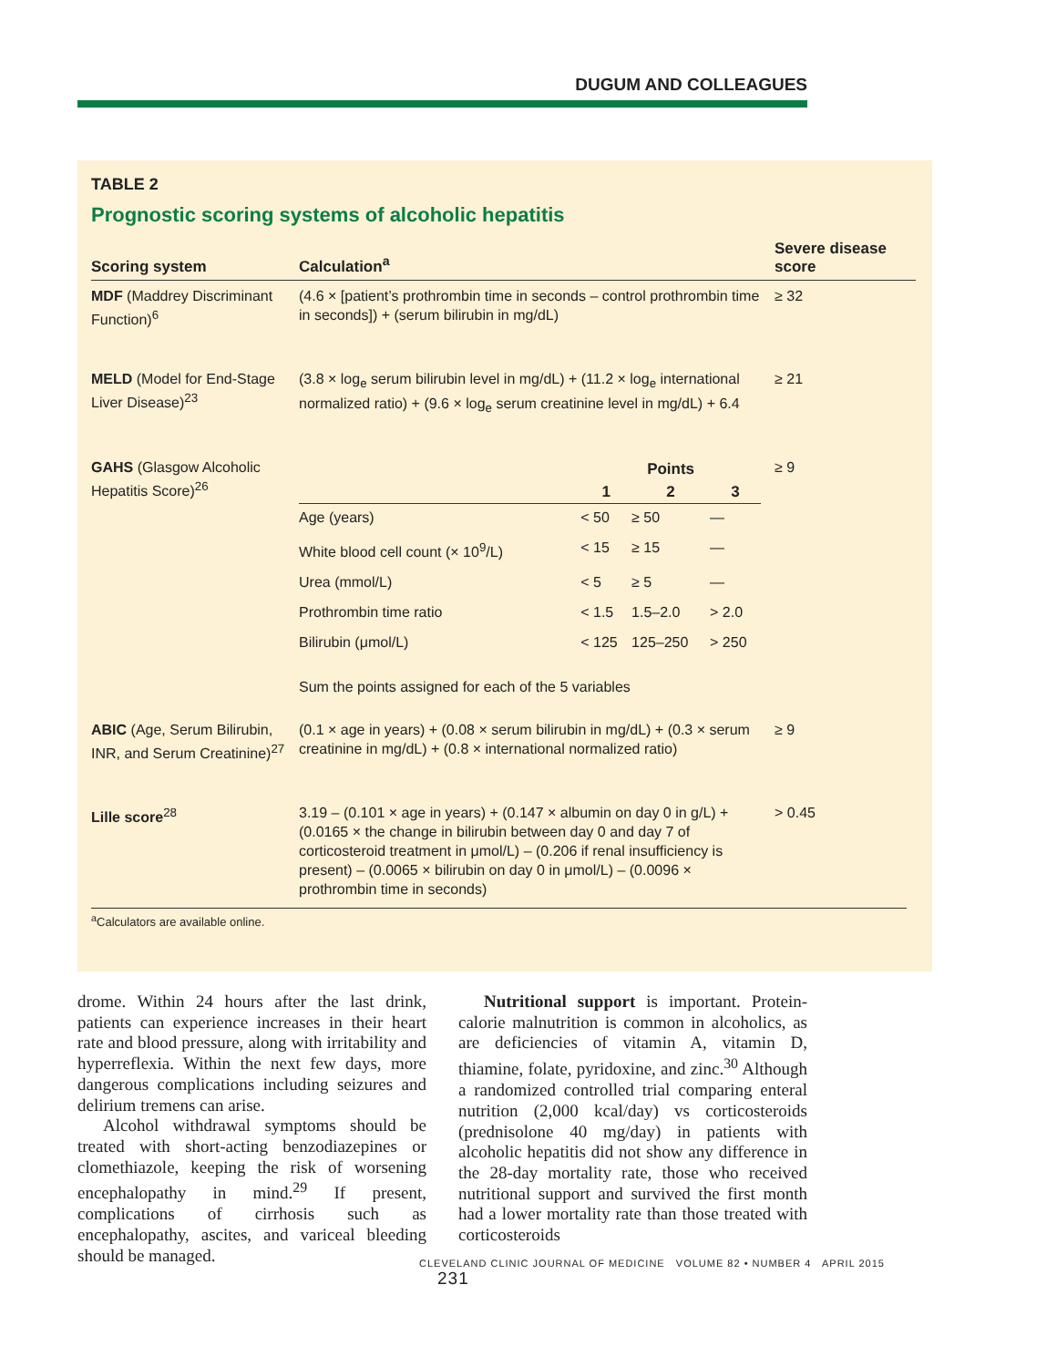DUGUM AND COLLEAGUES
TABLE 2
Prognostic scoring systems of alcoholic hepatitis
| Scoring system | Calculation<sup>a</sup> | Severe disease score |
| --- | --- | --- |
| MDF (Maddrey Discriminant Function)<sup>6</sup> | (4.6 × [patient’s prothrombin time in seconds – control prothrombin time in seconds]) + (serum bilirubin in mg/dL) | ≥ 32 |
| MELD (Model for End-Stage Liver Disease)<sup>23</sup> | (3.8 × log<sub>e</sub> serum bilirubin level in mg/dL) + (11.2 × log<sub>e</sub> international normalized ratio) + (9.6 × log<sub>e</sub> serum creatinine level in mg/dL) + 6.4 | ≥ 21 |
| GAHS (Glasgow Alcoholic Hepatitis Score)<sup>26</sup> | / / Points / / / / --- / --- / --- / --- / / / 1 / 2 / 3 / / Age (years) / < 50 / ≥ 50 / — / / White blood cell count (× 10<sup>9</sup>/L) / < 15 / ≥ 15 / — / / Urea (mmol/L) / < 5 / ≥ 5 / — / / Prothrombin time ratio / < 1.5 / 1.5–2.0 / > 2.0 / / Bilirubin (μmol/L) / < 125 / 125–250 / > 250 / Sum the points assigned for each of the 5 variables | ≥ 9 |
| ABIC (Age, Serum Bilirubin, INR, and Serum Creatinine)<sup>27</sup> | (0.1 × age in years) + (0.08 × serum bilirubin in mg/dL) + (0.3 × serum creatinine in mg/dL) + (0.8 × international normalized ratio) | ≥ 9 |
| Lille score<sup>28</sup> | 3.19 – (0.101 × age in years) + (0.147 × albumin on day 0 in g/L) + (0.0165 × the change in bilirubin between day 0 and day 7 of corticosteroid treatment in μmol/L) – (0.206 if renal insufficiency is present) – (0.0065 × bilirubin on day 0 in μmol/L) – (0.0096 × prothrombin time in seconds) | > 0.45 |
<sup>a</sup> Calculators are available online.
drome. Within 24 hours after the last drink, patients can experience increases in their heart rate and blood pressure, along with irritability and hyperreflexia. Within the next few days, more dangerous complications including seizures and delirium tremens can arise.
Alcohol withdrawal symptoms should be treated with short-acting benzodiazepines or clomethiazole, keeping the risk of worsening encephalopathy in mind.<sup>29</sup> If present, complications of cirrhosis such as encephalopathy, ascites, and variceal bleeding should be managed.
Nutritional support is important. Protein-calorie malnutrition is common in alcoholics, as are deficiencies of vitamin A, vitamin D, thiamine, folate, pyridoxine, and zinc.<sup>30</sup> Although a randomized controlled trial comparing enteral nutrition (2,000 kcal/day) vs corticosteroids (prednisolone 40 mg/day) in patients with alcoholic hepatitis did not show any difference in the 28-day mortality rate, those who received nutritional support and survived the first month had a lower mortality rate than those treated with corticosteroids
CLEVELAND CLINIC JOURNAL OF MEDICINE VOLUME 82 • NUMBER 4 APRIL 2015 231